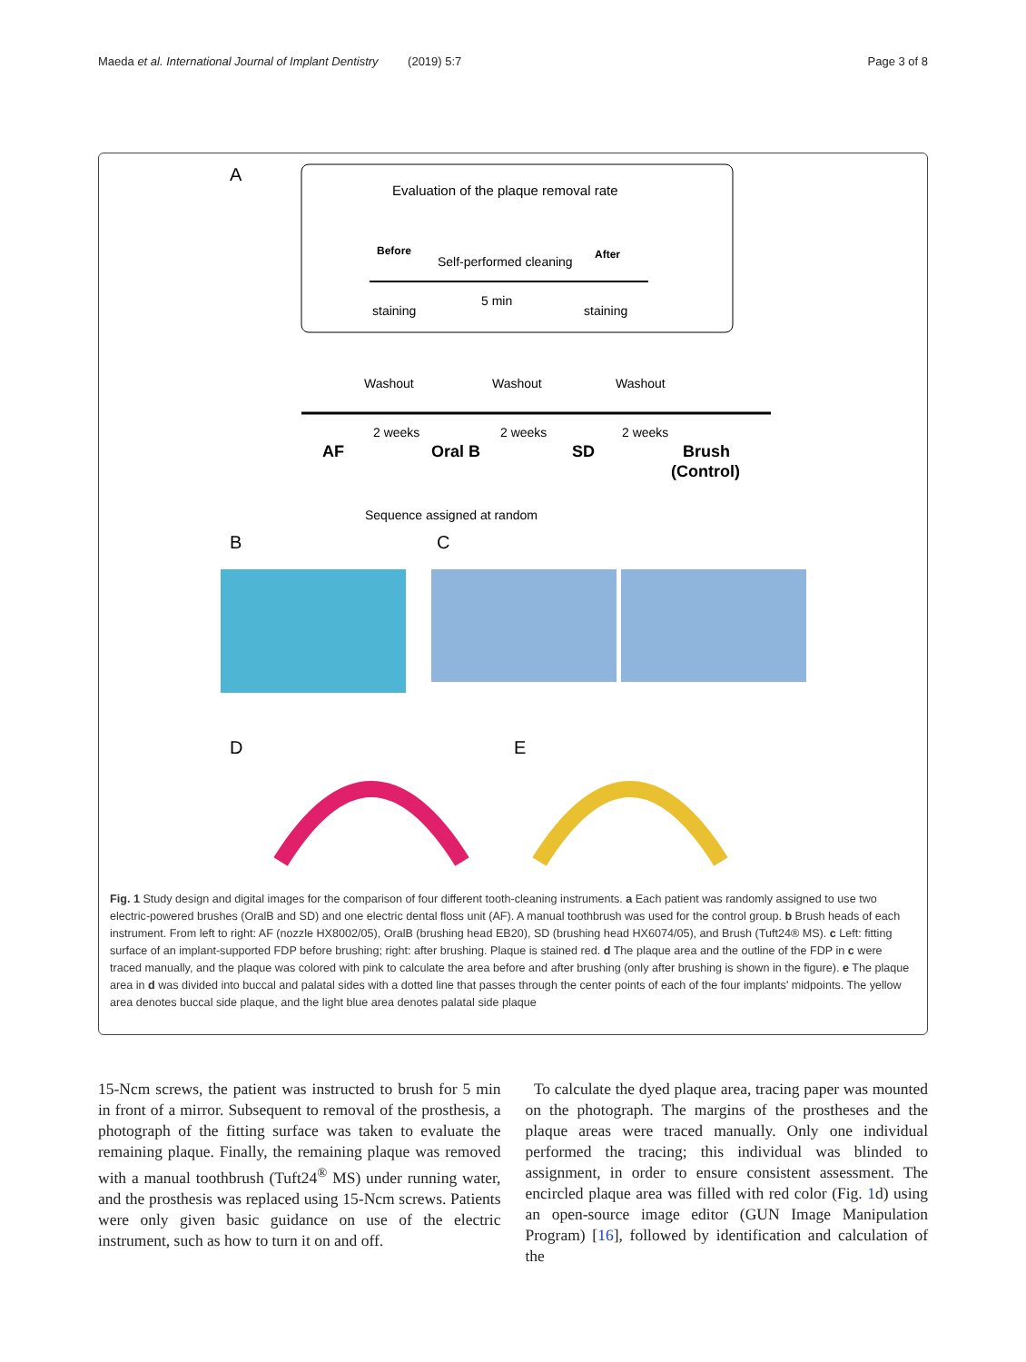Maeda et al. International Journal of Implant Dentistry (2019) 5:7 Page 3 of 8
A
Evaluation of the plaque removal rate
Before
Self-performed cleaning
After
5 min
staining
staining
Washout
Washout
Washout
2 weeks
2 weeks
2 weeks
AF
Oral B
SD
Brush
(Control)
Sequence assigned at random
B
C
D
E
Fig. 1 Study design and digital images for the comparison of four different tooth-cleaning instruments. a Each patient was randomly assigned to use two electric-powered brushes (OralB and SD) and one electric dental floss unit (AF). A manual toothbrush was used for the control group. b Brush heads of each instrument. From left to right: AF (nozzle HX8002/05), OralB (brushing head EB20), SD (brushing head HX6074/05), and Brush (Tuft24® MS). c Left: fitting surface of an implant-supported FDP before brushing; right: after brushing. Plaque is stained red. d The plaque area and the outline of the FDP in c were traced manually, and the plaque was colored with pink to calculate the area before and after brushing (only after brushing is shown in the figure). e The plaque area in d was divided into buccal and palatal sides with a dotted line that passes through the center points of each of the four implants' midpoints. The yellow area denotes buccal side plaque, and the light blue area denotes palatal side plaque
15-Ncm screws, the patient was instructed to brush for 5 min in front of a mirror. Subsequent to removal of the prosthesis, a photograph of the fitting surface was taken to evaluate the remaining plaque. Finally, the remaining plaque was removed with a manual toothbrush (Tuft24<sup>®</sup> MS) under running water, and the prosthesis was replaced using 15-Ncm screws. Patients were only given basic guidance on use of the electric instrument, such as how to turn it on and off.
To calculate the dyed plaque area, tracing paper was mounted on the photograph. The margins of the prostheses and the plaque areas were traced manually. Only one individual performed the tracing; this individual was blinded to assignment, in order to ensure consistent assessment. The encircled plaque area was filled with red color (Fig. 1d) using an open-source image editor (GUN Image Manipulation Program) [16], followed by identification and calculation of the